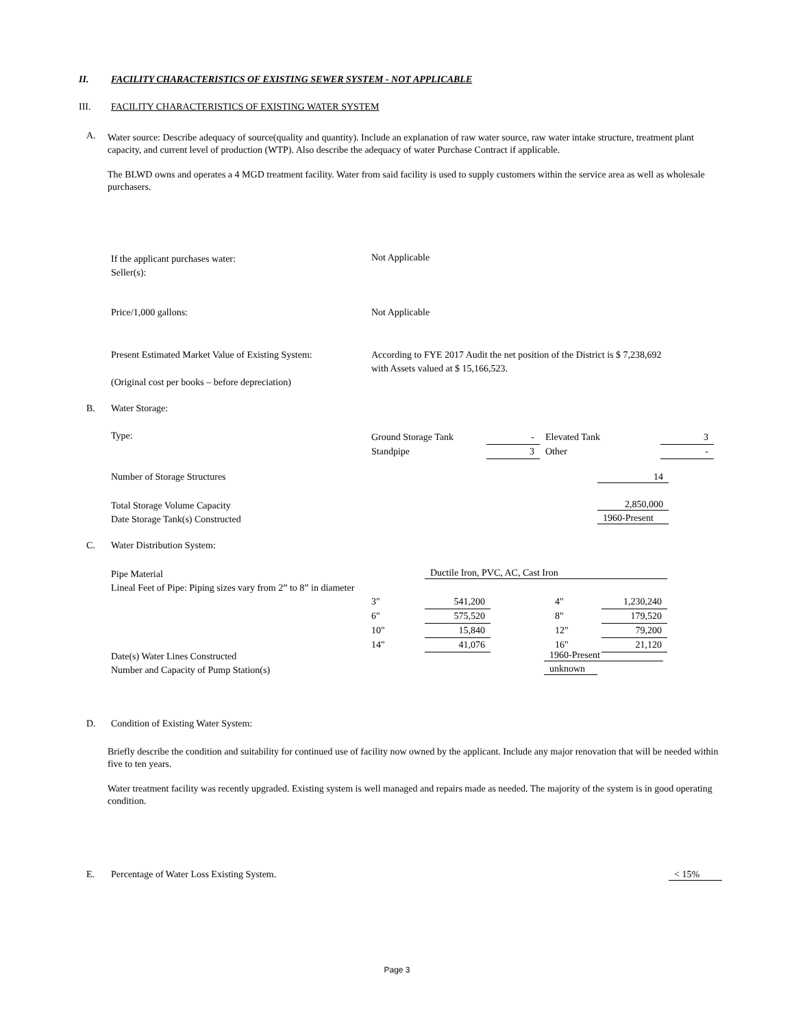II. FACILITY CHARACTERISTICS OF EXISTING SEWER SYSTEM - NOT APPLICABLE
III. FACILITY CHARACTERISTICS OF EXISTING WATER SYSTEM
A.
Water source: Describe adequacy of source(quality and quantity). Include an explanation of raw water source, raw water intake structure, treatment plant capacity, and current level of production (WTP). Also describe the adequacy of water Purchase Contract if applicable.
The BLWD owns and operates a 4 MGD treatment facility. Water from said facility is used to supply customers within the service area as well as wholesale purchasers.
If the applicant purchases water:
Seller(s):
Not Applicable
Price/1,000 gallons: Not Applicable
Present Estimated Market Value of Existing System:
(Original cost per books – before depreciation)
According to FYE 2017 Audit the net position of the District is $ 7,238,692
with Assets valued at $ 15,166,523.
B. Water Storage:
Type:
| Ground Storage Tank | - | Elevated Tank | 3 |
| Standpipe | 3 | Other | - |
Number of Storage Structures 14
Total Storage Volume Capacity
Date Storage Tank(s) Constructed
2,850,000
1960-Present
C. Water Distribution System:
Pipe Material
Lineal Feet of Pipe: Piping sizes vary from 2” to 8” in diameter
Ductile Iron, PVC, AC, Cast Iron
| 3" | 541,200 | | 4" | 1,230,240 |
| 6" | 575,520 | | 8" | 179,520 |
| 10" | 15,840 | | 12" | 79,200 |
| 14" | 41,076 | | 16" | 21,120 |
Date(s) Water Lines Constructed
Number and Capacity of Pump Station(s)
1960-Present
unknown
D.
Condition of Existing Water System:
Briefly describe the condition and suitability for continued use of facility now owned by the applicant. Include any major renovation that will be needed within five to ten years.
Water treatment facility was recently upgraded. Existing system is well managed and repairs made as needed. The majority of the system is in good operating condition.
E.
Percentage of Water Loss Existing System.
< 15%
Page 3